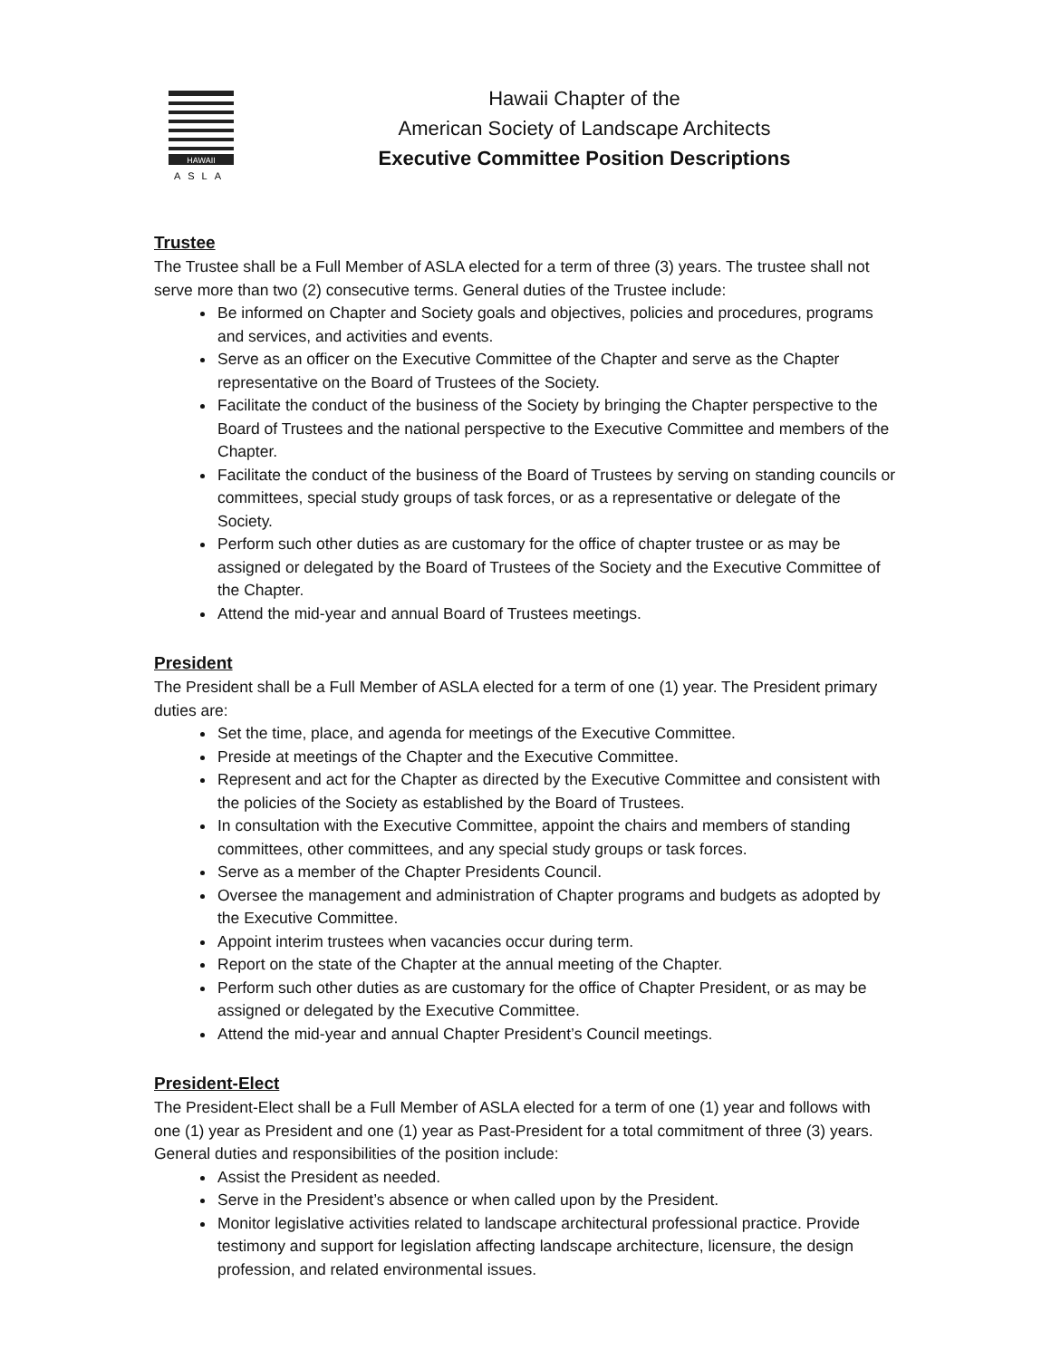HAWAII
ASLA
Hawaii Chapter of the
American Society of Landscape Architects
Executive Committee Position Descriptions
Trustee
The Trustee shall be a Full Member of ASLA elected for a term of three (3) years. The trustee shall not serve more than two (2) consecutive terms. General duties of the Trustee include:
Be informed on Chapter and Society goals and objectives, policies and procedures, programs and services, and activities and events.
Serve as an officer on the Executive Committee of the Chapter and serve as the Chapter representative on the Board of Trustees of the Society.
Facilitate the conduct of the business of the Society by bringing the Chapter perspective to the Board of Trustees and the national perspective to the Executive Committee and members of the Chapter.
Facilitate the conduct of the business of the Board of Trustees by serving on standing councils or committees, special study groups of task forces, or as a representative or delegate of the Society.
Perform such other duties as are customary for the office of chapter trustee or as may be assigned or delegated by the Board of Trustees of the Society and the Executive Committee of the Chapter.
Attend the mid-year and annual Board of Trustees meetings.
President
The President shall be a Full Member of ASLA elected for a term of one (1) year. The President primary duties are:
Set the time, place, and agenda for meetings of the Executive Committee.
Preside at meetings of the Chapter and the Executive Committee.
Represent and act for the Chapter as directed by the Executive Committee and consistent with the policies of the Society as established by the Board of Trustees.
In consultation with the Executive Committee, appoint the chairs and members of standing committees, other committees, and any special study groups or task forces.
Serve as a member of the Chapter Presidents Council.
Oversee the management and administration of Chapter programs and budgets as adopted by the Executive Committee.
Appoint interim trustees when vacancies occur during term.
Report on the state of the Chapter at the annual meeting of the Chapter.
Perform such other duties as are customary for the office of Chapter President, or as may be assigned or delegated by the Executive Committee.
Attend the mid-year and annual Chapter President’s Council meetings.
President-Elect
The President-Elect shall be a Full Member of ASLA elected for a term of one (1) year and follows with one (1) year as President and one (1) year as Past-President for a total commitment of three (3) years. General duties and responsibilities of the position include:
Assist the President as needed.
Serve in the President’s absence or when called upon by the President.
Monitor legislative activities related to landscape architectural professional practice. Provide testimony and support for legislation affecting landscape architecture, licensure, the design profession, and related environmental issues.